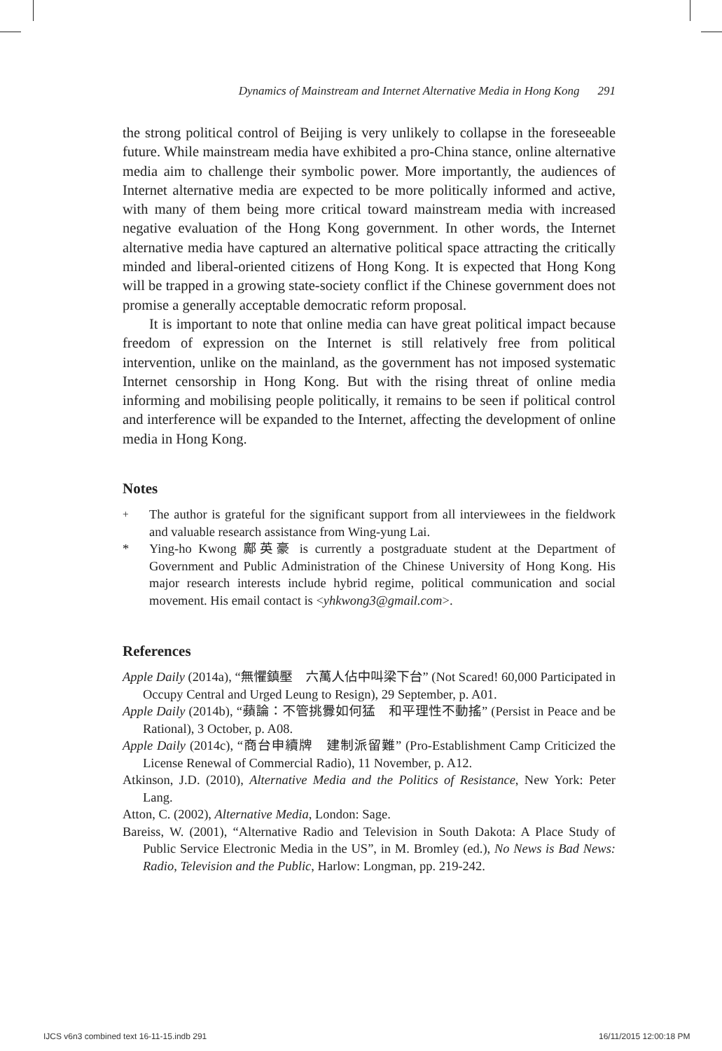Dynamics of Mainstream and Internet Alternative Media in Hong Kong 291
the strong political control of Beijing is very unlikely to collapse in the foreseeable future. While mainstream media have exhibited a pro-China stance, online alternative media aim to challenge their symbolic power. More importantly, the audiences of Internet alternative media are expected to be more politically informed and active, with many of them being more critical toward mainstream media with increased negative evaluation of the Hong Kong government. In other words, the Internet alternative media have captured an alternative political space attracting the critically minded and liberal-oriented citizens of Hong Kong. It is expected that Hong Kong will be trapped in a growing state-society conflict if the Chinese government does not promise a generally acceptable democratic reform proposal.
It is important to note that online media can have great political impact because freedom of expression on the Internet is still relatively free from political intervention, unlike on the mainland, as the government has not imposed systematic Internet censorship in Hong Kong. But with the rising threat of online media informing and mobilising people politically, it remains to be seen if political control and interference will be expanded to the Internet, affecting the development of online media in Hong Kong.
Notes
<sup>+</sup> The author is grateful for the significant support from all interviewees in the fieldwork and valuable research assistance from Wing-yung Lai.
* Ying-ho Kwong 鄺英豪 is currently a postgraduate student at the Department of Government and Public Administration of the Chinese University of Hong Kong. His major research interests include hybrid regime, political communication and social movement. His email contact is <yhkwong3@gmail.com>.
References
Apple Daily (2014a), “無懼鎮壓　六萬人佔中叫梁下台” (Not Scared! 60,000 Participated in Occupy Central and Urged Leung to Resign), 29 September, p. A01.
Apple Daily (2014b), “蘋論：不管挑釁如何猛　和平理性不動搖” (Persist in Peace and be Rational), 3 October, p. A08.
Apple Daily (2014c), “商台申續牌　建制派留難” (Pro-Establishment Camp Criticized the License Renewal of Commercial Radio), 11 November, p. A12.
Atkinson, J.D. (2010), Alternative Media and the Politics of Resistance, New York: Peter Lang.
Atton, C. (2002), Alternative Media, London: Sage.
Bareiss, W. (2001), “Alternative Radio and Television in South Dakota: A Place Study of Public Service Electronic Media in the US”, in M. Bromley (ed.), No News is Bad News: Radio, Television and the Public, Harlow: Longman, pp. 219-242.
IJCS v6n3 combined text 16-11-15.indb 291
16/11/2015 12:00:18 PM